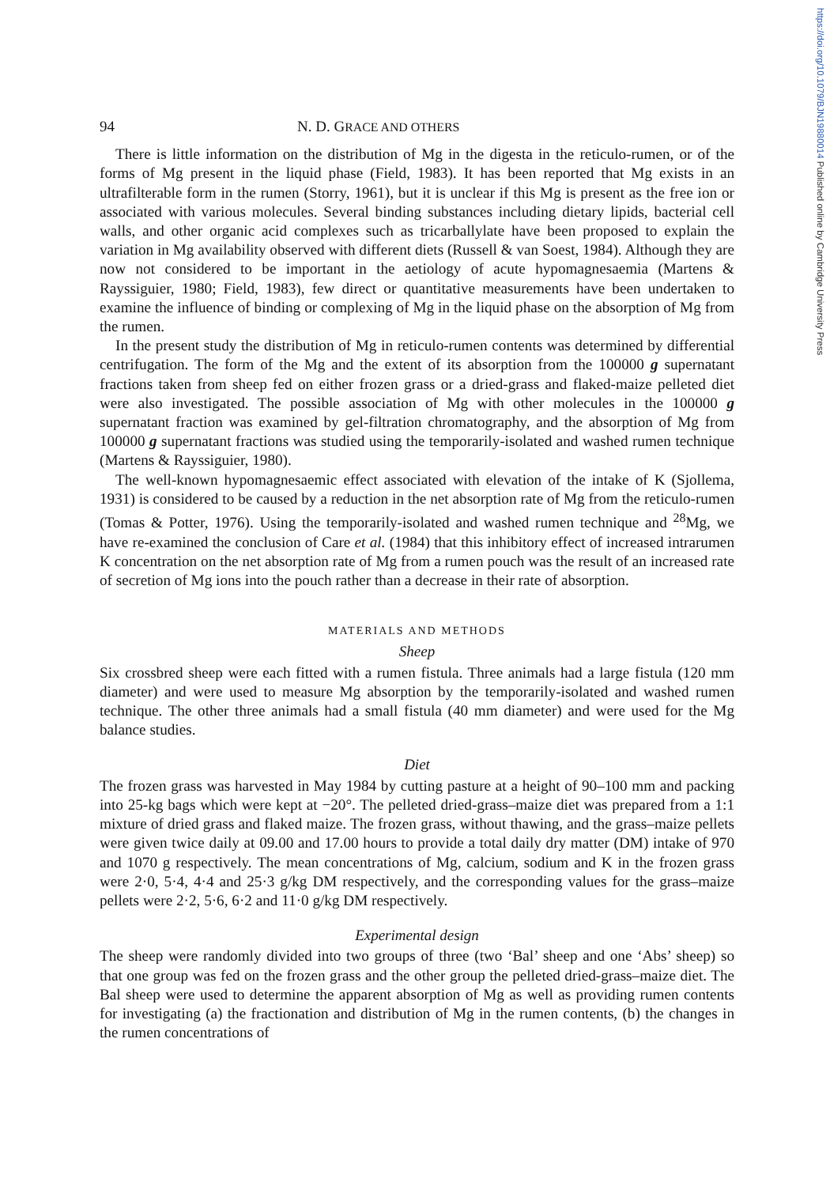https://doi.org/10.1079/BJN19880014 Published online by Cambridge University Press
94 N. D. GRACE AND OTHERS
There is little information on the distribution of Mg in the digesta in the reticulo-rumen, or of the forms of Mg present in the liquid phase (Field, 1983). It has been reported that Mg exists in an ultrafilterable form in the rumen (Storry, 1961), but it is unclear if this Mg is present as the free ion or associated with various molecules. Several binding substances including dietary lipids, bacterial cell walls, and other organic acid complexes such as tricarballylate have been proposed to explain the variation in Mg availability observed with different diets (Russell & van Soest, 1984). Although they are now not considered to be important in the aetiology of acute hypomagnesaemia (Martens & Rayssiguier, 1980; Field, 1983), few direct or quantitative measurements have been undertaken to examine the influence of binding or complexing of Mg in the liquid phase on the absorption of Mg from the rumen.
In the present study the distribution of Mg in reticulo-rumen contents was determined by differential centrifugation. The form of the Mg and the extent of its absorption from the 100000 g supernatant fractions taken from sheep fed on either frozen grass or a dried-grass and flaked-maize pelleted diet were also investigated. The possible association of Mg with other molecules in the 100000 g supernatant fraction was examined by gel-filtration chromatography, and the absorption of Mg from 100000 g supernatant fractions was studied using the temporarily-isolated and washed rumen technique (Martens & Rayssiguier, 1980).
The well-known hypomagnesaemic effect associated with elevation of the intake of K (Sjollema, 1931) is considered to be caused by a reduction in the net absorption rate of Mg from the reticulo-rumen (Tomas & Potter, 1976). Using the temporarily-isolated and washed rumen technique and <sup>28</sup>Mg, we have re-examined the conclusion of Care et al. (1984) that this inhibitory effect of increased intrarumen K concentration on the net absorption rate of Mg from a rumen pouch was the result of an increased rate of secretion of Mg ions into the pouch rather than a decrease in their rate of absorption.
MATERIALS AND METHODS
Sheep
Six crossbred sheep were each fitted with a rumen fistula. Three animals had a large fistula (120 mm diameter) and were used to measure Mg absorption by the temporarily-isolated and washed rumen technique. The other three animals had a small fistula (40 mm diameter) and were used for the Mg balance studies.
Diet
The frozen grass was harvested in May 1984 by cutting pasture at a height of 90–100 mm and packing into 25-kg bags which were kept at −20°. The pelleted dried-grass–maize diet was prepared from a 1:1 mixture of dried grass and flaked maize. The frozen grass, without thawing, and the grass–maize pellets were given twice daily at 09.00 and 17.00 hours to provide a total daily dry matter (DM) intake of 970 and 1070 g respectively. The mean concentrations of Mg, calcium, sodium and K in the frozen grass were 2·0, 5·4, 4·4 and 25·3 g/kg DM respectively, and the corresponding values for the grass–maize pellets were 2·2, 5·6, 6·2 and 11·0 g/kg DM respectively.
Experimental design
The sheep were randomly divided into two groups of three (two ‘Bal’ sheep and one ‘Abs’ sheep) so that one group was fed on the frozen grass and the other group the pelleted dried-grass–maize diet. The Bal sheep were used to determine the apparent absorption of Mg as well as providing rumen contents for investigating (a) the fractionation and distribution of Mg in the rumen contents, (b) the changes in the rumen concentrations of